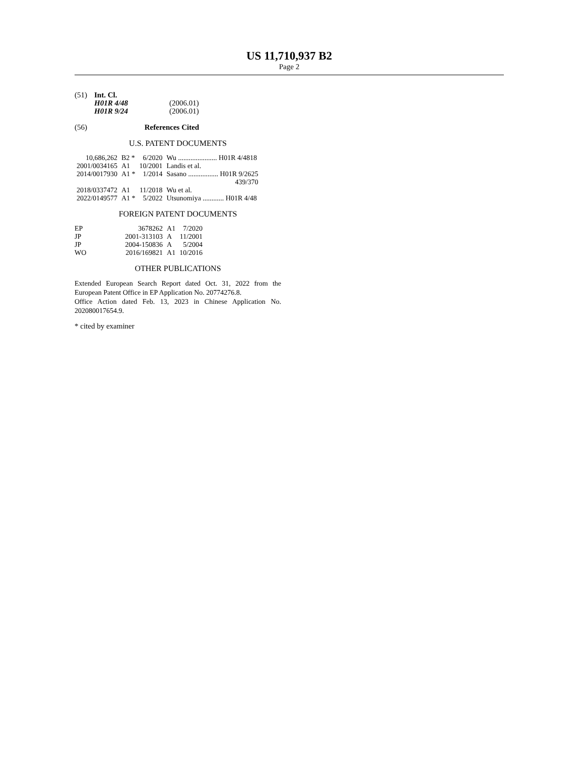US 11,710,937 B2
Page 2
| (51) | Int. Cl. | |
| | H01R 4/48 | (2006.01) |
| | H01R 9/24 | (2006.01) |
(56) References Cited
U.S. PATENT DOCUMENTS
| 10,686,262 | B2 * | 6/2020 | Wu ...................... H01R 4/4818 |
| 2001/0034165 | A1 | 10/2001 | Landis et al. |
| 2014/0017930 | A1 * | 1/2014 | Sasano ................. H01R 9/2625 |
| | | | 439/370 |
| 2018/0337472 | A1 | 11/2018 | Wu et al. |
| 2022/0149577 | A1 * | 5/2022 | Utsunomiya ............ H01R 4/48 |
FOREIGN PATENT DOCUMENTS
| EP | 3678262 | A1 | 7/2020 |
| JP | 2001-313103 | A | 11/2001 |
| JP | 2004-150836 | A | 5/2004 |
| WO | 2016/169821 | A1 | 10/2016 |
OTHER PUBLICATIONS
Extended European Search Report dated Oct. 31, 2022 from the European Patent Office in EP Application No. 20774276.8.
Office Action dated Feb. 13, 2023 in Chinese Application No. 202080017654.9.
* cited by examiner